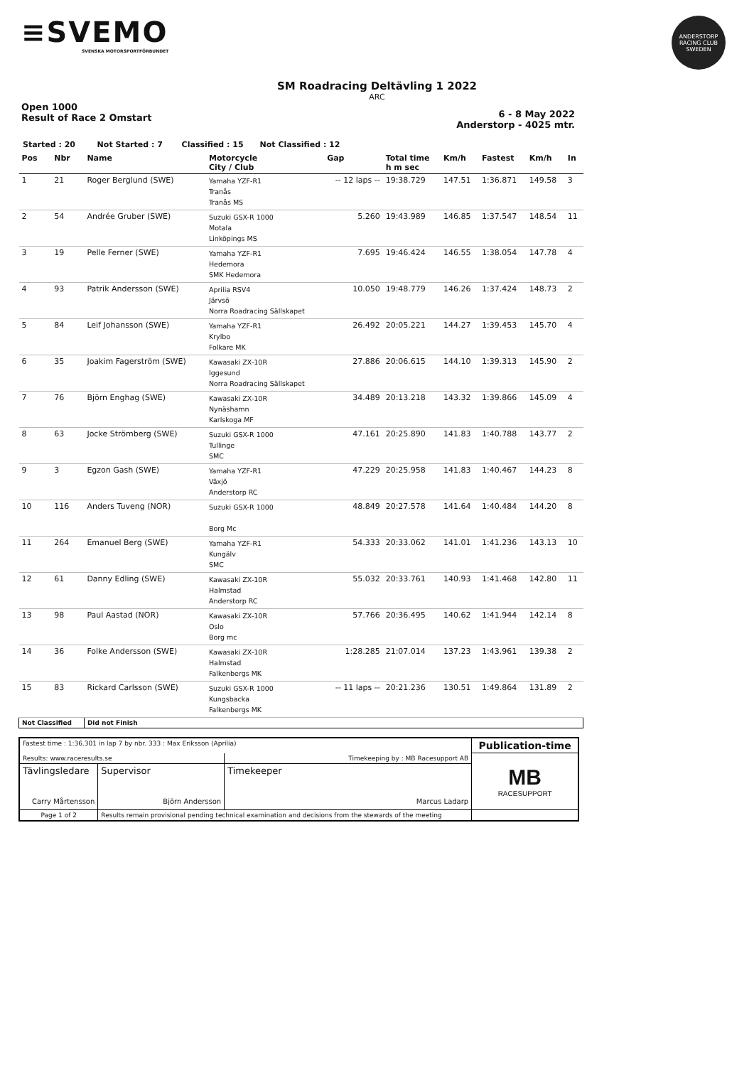≡SVEMO
SVENSKA MOTORSPORTFÖRBUNDET
ANDERSTORP RACING CLUB SWEDEN
SM Roadracing Deltävling 1 2022
ARC
Open 1000
Result of Race 2 Omstart
6 - 8 May 2022
Anderstorp - 4025 mtr.
Started : 20 Not Started : 7 Classified : 15 Not Classified : 12
| Pos | Nbr | Name | Motorcycle City / Club | Gap | Total time h m sec | Km/h | Fastest | Km/h | In |
| --- | --- | --- | --- | --- | --- | --- | --- | --- | --- |
| 1 | 21 | Roger Berglund (SWE) | Yamaha YZF-R1 Tranås Tranås MS | -- 12 laps -- | 19:38.729 | 147.51 | 1:36.871 | 149.58 | 3 |
| 2 | 54 | Andrée Gruber (SWE) | Suzuki GSX-R 1000 Motala Linköpings MS | 5.260 | 19:43.989 | 146.85 | 1:37.547 | 148.54 | 11 |
| 3 | 19 | Pelle Ferner (SWE) | Yamaha YZF-R1 Hedemora SMK Hedemora | 7.695 | 19:46.424 | 146.55 | 1:38.054 | 147.78 | 4 |
| 4 | 93 | Patrik Andersson (SWE) | Aprilia RSV4 Järvsö Norra Roadracing Sällskapet | 10.050 | 19:48.779 | 146.26 | 1:37.424 | 148.73 | 2 |
| 5 | 84 | Leif Johansson (SWE) | Yamaha YZF-R1 Krylbo Folkare MK | 26.492 | 20:05.221 | 144.27 | 1:39.453 | 145.70 | 4 |
| 6 | 35 | Joakim Fagerström (SWE) | Kawasaki ZX-10R Iggesund Norra Roadracing Sällskapet | 27.886 | 20:06.615 | 144.10 | 1:39.313 | 145.90 | 2 |
| 7 | 76 | Björn Enghag (SWE) | Kawasaki ZX-10R Nynäshamn Karlskoga MF | 34.489 | 20:13.218 | 143.32 | 1:39.866 | 145.09 | 4 |
| 8 | 63 | Jocke Strömberg (SWE) | Suzuki GSX-R 1000 Tullinge SMC | 47.161 | 20:25.890 | 141.83 | 1:40.788 | 143.77 | 2 |
| 9 | 3 | Egzon Gash (SWE) | Yamaha YZF-R1 Växjö Anderstorp RC | 47.229 | 20:25.958 | 141.83 | 1:40.467 | 144.23 | 8 |
| 10 | 116 | Anders Tuveng (NOR) | Suzuki GSX-R 1000 Borg Mc | 48.849 | 20:27.578 | 141.64 | 1:40.484 | 144.20 | 8 |
| 11 | 264 | Emanuel Berg (SWE) | Yamaha YZF-R1 Kungälv SMC | 54.333 | 20:33.062 | 141.01 | 1:41.236 | 143.13 | 10 |
| 12 | 61 | Danny Edling (SWE) | Kawasaki ZX-10R Halmstad Anderstorp RC | 55.032 | 20:33.761 | 140.93 | 1:41.468 | 142.80 | 11 |
| 13 | 98 | Paul Aastad (NOR) | Kawasaki ZX-10R Oslo Borg mc | 57.766 | 20:36.495 | 140.62 | 1:41.944 | 142.14 | 8 |
| 14 | 36 | Folke Andersson (SWE) | Kawasaki ZX-10R Halmstad Falkenbergs MK | 1:28.285 | 21:07.014 | 137.23 | 1:43.961 | 139.38 | 2 |
| 15 | 83 | Rickard Carlsson (SWE) | Suzuki GSX-R 1000 Kungsbacka Falkenbergs MK | -- 11 laps -- | 20:21.236 | 130.51 | 1:49.864 | 131.89 | 2 |
| Not Classified | | Did not Finish | | | | | | | |
| Fastest time : 1:36.301 in lap 7 by nbr. 333 : Max Eriksson (Aprilia) | | | Publication-time |
| Results: www.raceresults.se | | Timekeeping by : MB Racesupport AB | MB RACESUPPORT |
| Tävlingsledare Carry Mårtensson | Supervisor Björn Andersson | Timekeeper Marcus Ladarp | |
| Page 1 of 2 | Results remain provisional pending technical examination and decisions from the stewards of the meeting | | |